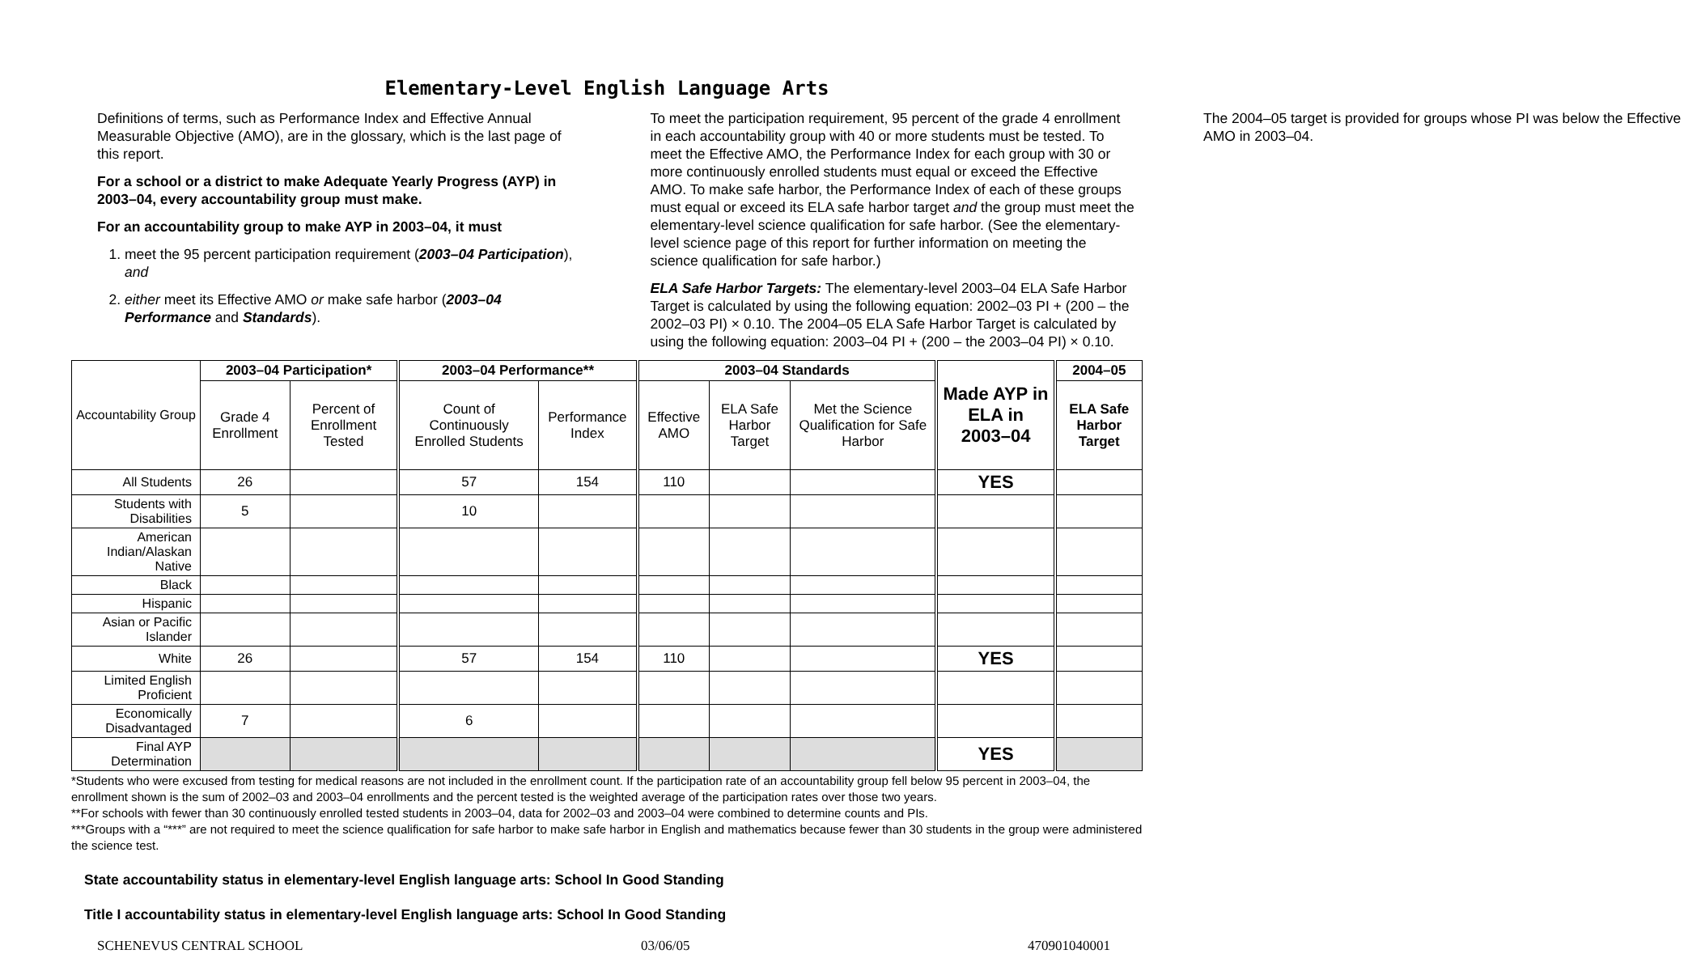Elementary-Level English Language Arts
Definitions of terms, such as Performance Index and Effective Annual Measurable Objective (AMO), are in the glossary, which is the last page of this report.
For a school or a district to make Adequate Yearly Progress (AYP) in 2003–04, every accountability group must make.
For an accountability group to make AYP in 2003–04, it must
1. meet the 95 percent participation requirement (2003–04 Participation), and
2. either meet its Effective AMO or make safe harbor (2003–04 Performance and Standards).
To meet the participation requirement, 95 percent of the grade 4 enrollment in each accountability group with 40 or more students must be tested. To meet the Effective AMO, the Performance Index for each group with 30 or more continuously enrolled students must equal or exceed the Effective AMO. To make safe harbor, the Performance Index of each of these groups must equal or exceed its ELA safe harbor target and the group must meet the elementary-level science qualification for safe harbor. (See the elementary-level science page of this report for further information on meeting the science qualification for safe harbor.)
ELA Safe Harbor Targets: The elementary-level 2003–04 ELA Safe Harbor Target is calculated by using the following equation: 2002–03 PI + (200 – the 2002–03 PI) × 0.10. The 2004–05 ELA Safe Harbor Target is calculated by using the following equation: 2003–04 PI + (200 – the 2003–04 PI) × 0.10. The 2004–05 target is provided for groups whose PI was below the Effective AMO in 2003–04.
| Accountability Group | 2003–04 Participation* | | 2003–04 Performance** | | 2003–04 Standards | | | Made AYP in ELA in 2003–04 | 2004–05 |
| | Grade 4 Enrollment | Percent of Enrollment Tested | Count of Continuously Enrolled Students | Performance Index | Effective AMO | ELA Safe Harbor Target | Met the Science Qualification for Safe Harbor | | ELA Safe Harbor Target |
| All Students | 26 | | 57 | 154 | 110 | | | YES | |
| Students with Disabilities | 5 | | 10 | | | | | | |
| American Indian/Alaskan Native | | | | | | | | | |
| Black | | | | | | | | | |
| Hispanic | | | | | | | | | |
| Asian or Pacific Islander | | | | | | | | | |
| White | 26 | | 57 | 154 | 110 | | | YES | |
| Limited English Proficient | | | | | | | | | |
| Economically Disadvantaged | 7 | | 6 | | | | | | |
| Final AYP Determination | | | | | | | | YES | |
*Students who were excused from testing for medical reasons are not included in the enrollment count. If the participation rate of an accountability group fell below 95 percent in 2003–04, the enrollment shown is the sum of 2002–03 and 2003–04 enrollments and the percent tested is the weighted average of the participation rates over those two years.
**For schools with fewer than 30 continuously enrolled tested students in 2003–04, data for 2002–03 and 2003–04 were combined to determine counts and PIs.
***Groups with a “***” are not required to meet the science qualification for safe harbor to make safe harbor in English and mathematics because fewer than 30 students in the group were administered the science test.
State accountability status in elementary-level English language arts: School In Good Standing
Title I accountability status in elementary-level English language arts: School In Good Standing
SCHENEVUS CENTRAL SCHOOL 03/06/05 470901040001